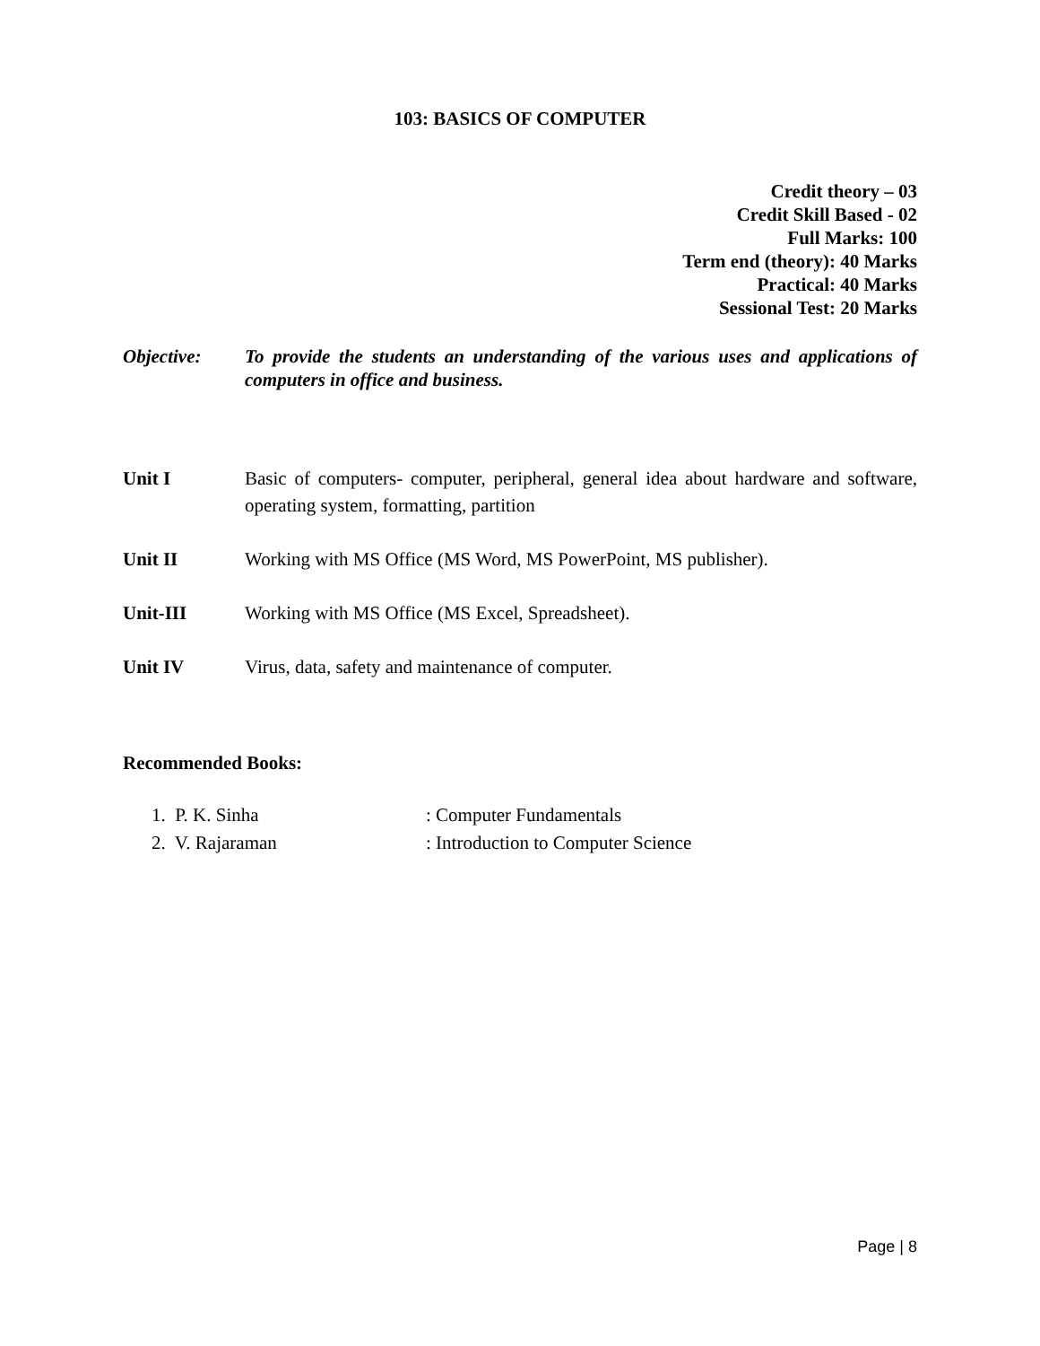103: BASICS OF COMPUTER
Credit theory – 03
Credit Skill Based - 02
Full Marks: 100
Term end (theory): 40 Marks
Practical: 40 Marks
Sessional Test: 20 Marks
Objective: To provide the students an understanding of the various uses and applications of computers in office and business.
Unit I Basic of computers- computer, peripheral, general idea about hardware and software, operating system, formatting, partition
Unit II Working with MS Office (MS Word, MS PowerPoint, MS publisher).
Unit-III Working with MS Office (MS Excel, Spreadsheet).
Unit IV Virus, data, safety and maintenance of computer.
Recommended Books:
1. P. K. Sinha : Computer Fundamentals
2. V. Rajaraman : Introduction to Computer Science
Page | 8